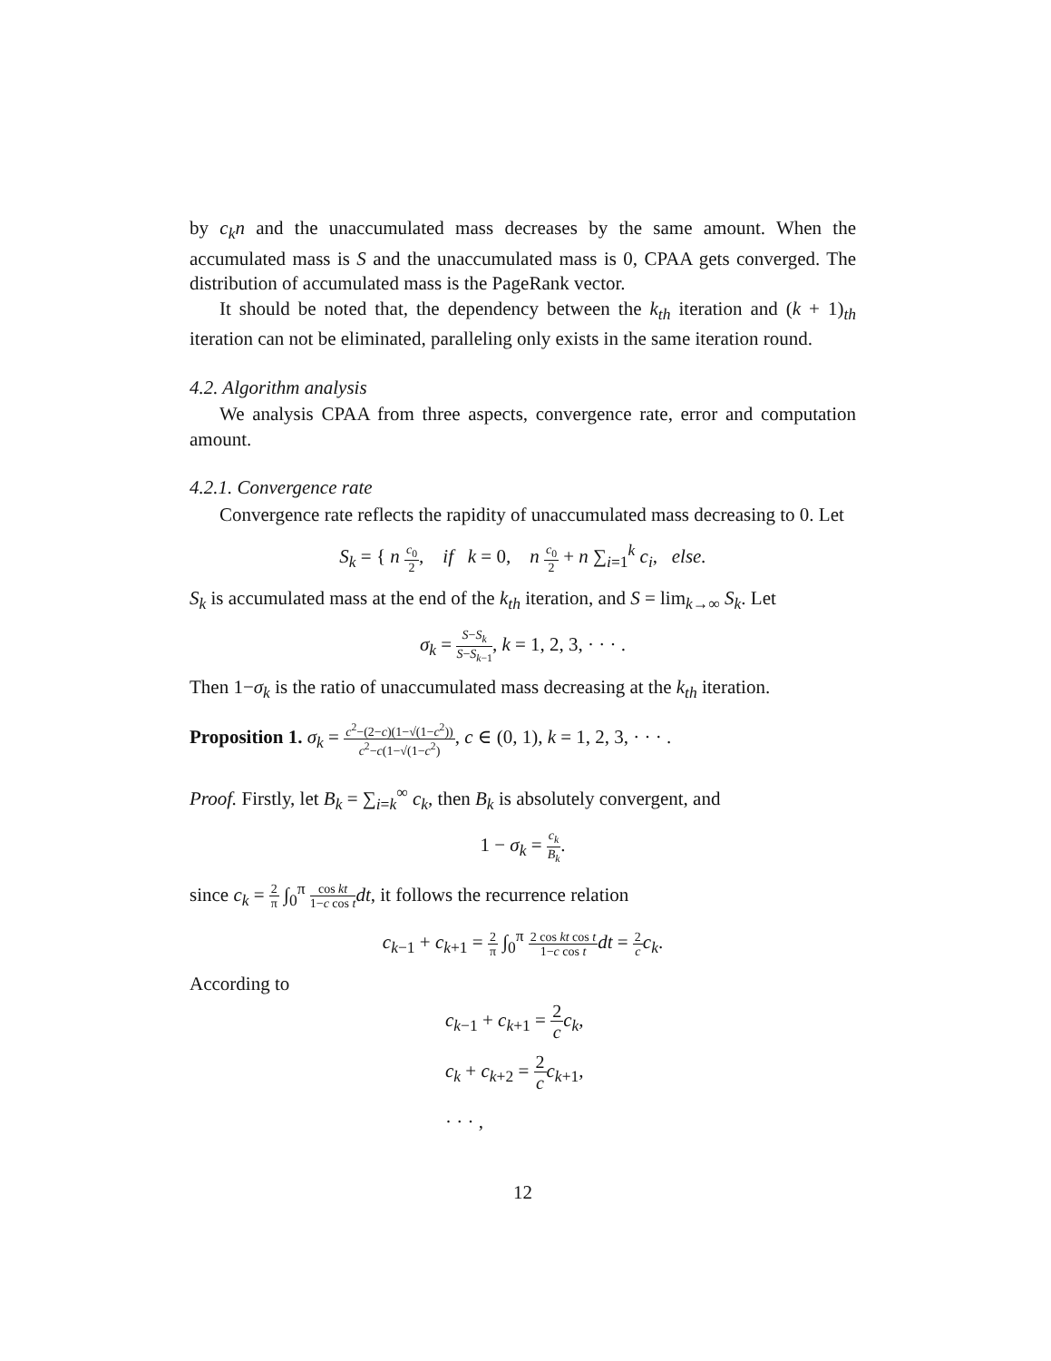by c<sub>k</sub>n and the unaccumulated mass decreases by the same amount. When the accumulated mass is S and the unaccumulated mass is 0, CPAA gets converged. The distribution of accumulated mass is the PageRank vector.
It should be noted that, the dependency between the k<sub>th</sub> iteration and (k + 1)<sub>th</sub> iteration can not be eliminated, paralleling only exists in the same iteration round.
4.2. Algorithm analysis
We analysis CPAA from three aspects, convergence rate, error and computation amount.
4.2.1. Convergence rate
Convergence rate reflects the rapidity of unaccumulated mass decreasing to 0. Let
S<sub>k</sub> = { n c<sub>0</sub> 2, if k = 0, n c<sub>0</sub> 2 + n ∑<sub>i=1</sub><sup>k</sup> c<sub>i</sub>, else.
S<sub>k</sub> is accumulated mass at the end of the k<sub>th</sub> iteration, and S = lim<sub>k→∞</sub> S<sub>k</sub>. Let
σ<sub>k</sub> = S−S<sub>k</sub> S−S<sub>k−1</sub>, k = 1, 2, 3, · · · .
Then 1−σ<sub>k</sub> is the ratio of unaccumulated mass decreasing at the k<sub>th</sub> iteration.
Proposition 1. σ<sub>k</sub> = c<sup>2</sup>−(2−c)(1−√(1−c<sup>2</sup>)) c<sup>2</sup>−c(1−√(1−c<sup>2</sup>), c ∈ (0, 1), k = 1, 2, 3, · · · .
Proof. Firstly, let B<sub>k</sub> = ∑<sub>i=k</sub><sup>∞</sup> c<sub>k</sub>, then B<sub>k</sub> is absolutely convergent, and
1 − σ<sub>k</sub> = c<sub>k</sub> B<sub>k</sub>.
since c<sub>k</sub> = 2 π ∫<sub>0</sub><sup>π</sup> cos kt 1−c cos t dt, it follows the recurrence relation
c<sub>k−1</sub> + c<sub>k+1</sub> = 2 π ∫<sub>0</sub><sup>π</sup> 2 cos kt cos t 1−c cos t dt = 2 c c<sub>k</sub>.
According to
c<sub>k−1</sub> + c<sub>k+1</sub> = 2 c c<sub>k</sub>,
c<sub>k</sub> + c<sub>k+2</sub> = 2 c c<sub>k+1</sub>,
· · · ,
12